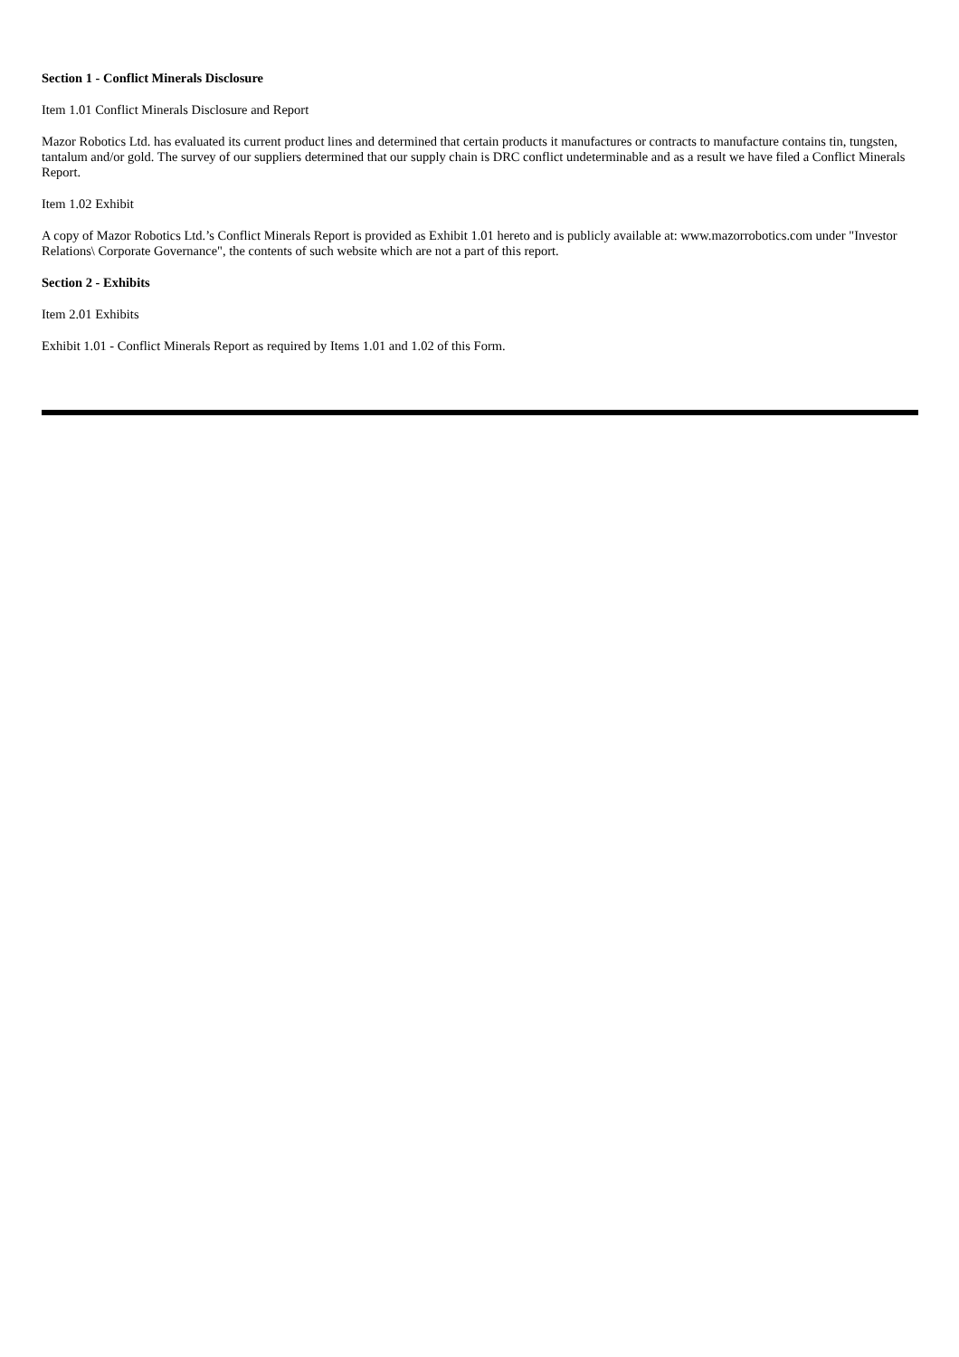Section 1 - Conflict Minerals Disclosure
Item 1.01 Conflict Minerals Disclosure and Report
Mazor Robotics Ltd. has evaluated its current product lines and determined that certain products it manufactures or contracts to manufacture contains tin, tungsten, tantalum and/or gold. The survey of our suppliers determined that our supply chain is DRC conflict undeterminable and as a result we have filed a Conflict Minerals Report.
Item 1.02 Exhibit
A copy of Mazor Robotics Ltd.’s Conflict Minerals Report is provided as Exhibit 1.01 hereto and is publicly available at: www.mazorrobotics.com under "Investor Relations\ Corporate Governance", the contents of such website which are not a part of this report.
Section 2 - Exhibits
Item 2.01 Exhibits
Exhibit 1.01 - Conflict Minerals Report as required by Items 1.01 and 1.02 of this Form.